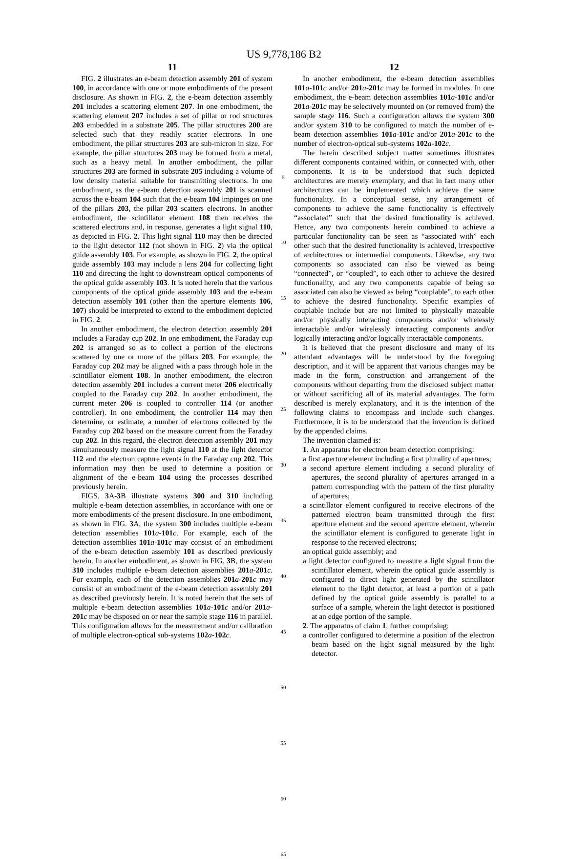US 9,778,186 B2
11
FIG. 2 illustrates an e-beam detection assembly 201 of system 100, in accordance with one or more embodiments of the present disclosure. As shown in FIG. 2, the e-beam detection assembly 201 includes a scattering element 207. In one embodiment, the scattering element 207 includes a set of pillar or rod structures 203 embedded in a substrate 205. The pillar structures 200 are selected such that they readily scatter electrons. In one embodiment, the pillar structures 203 are sub-micron in size. For example, the pillar structures 203 may be formed from a metal, such as a heavy metal. In another embodiment, the pillar structures 203 are formed in substrate 205 including a volume of low density material suitable for transmitting electrons. In one embodiment, as the e-beam detection assembly 201 is scanned across the e-beam 104 such that the e-beam 104 impinges on one of the pillars 203, the pillar 203 scatters electrons. In another embodiment, the scintillator element 108 then receives the scattered electrons and, in response, generates a light signal 110, as depicted in FIG. 2. This light signal 110 may then be directed to the light detector 112 (not shown in FIG. 2) via the optical guide assembly 103. For example, as shown in FIG. 2, the optical guide assembly 103 may include a lens 204 for collecting light 110 and directing the light to downstream optical components of the optical guide assembly 103. It is noted herein that the various components of the optical guide assembly 103 and the e-beam detection assembly 101 (other than the aperture elements 106, 107) should be interpreted to extend to the embodiment depicted in FIG. 2.
In another embodiment, the electron detection assembly 201 includes a Faraday cup 202. In one embodiment, the Faraday cup 202 is arranged so as to collect a portion of the electrons scattered by one or more of the pillars 203. For example, the Faraday cup 202 may be aligned with a pass through hole in the scintillator element 108. In another embodiment, the electron detection assembly 201 includes a current meter 206 electrically coupled to the Faraday cup 202. In another embodiment, the current meter 206 is coupled to controller 114 (or another controller). In one embodiment, the controller 114 may then determine, or estimate, a number of electrons collected by the Faraday cup 202 based on the measure current from the Faraday cup 202. In this regard, the electron detection assembly 201 may simultaneously measure the light signal 110 at the light detector 112 and the electron capture events in the Faraday cup 202. This information may then be used to determine a position or alignment of the e-beam 104 using the processes described previously herein.
FIGS. 3 A-3 B illustrate systems 300 and 310 including multiple e-beam detection assemblies, in accordance with one or more embodiments of the present disclosure. In one embodiment, as shown in FIG. 3 A, the system 300 includes multiple e-beam detection assemblies 101 a-101 c. For example, each of the detection assemblies 101 a-101 c may consist of an embodiment of the e-beam detection assembly 101 as described previously herein. In another embodiment, as shown in FIG. 3 B, the system 310 includes multiple e-beam detection assemblies 201 a-201 c. For example, each of the detection assemblies 201 a-201 c may consist of an embodiment of the e-beam detection assembly 201 as described previously herein. It is noted herein that the sets of multiple e-beam detection assemblies 101 a-101 c and/or 201 a-201 c may be disposed on or near the sample stage 116 in parallel. This configuration allows for the measurement and/or calibration of multiple electron-optical sub-systems 102 a-102 c.
5
10
15
20
25
30
35
40
45
50
55
60
65
12
In another embodiment, the e-beam detection assemblies 101 a-101 c and/or 201 a-201 c may be formed in modules. In one embodiment, the e-beam detection assemblies 101 a-101 c and/or 201 a-201 c may be selectively mounted on (or removed from) the sample stage 116. Such a configuration allows the system 300 and/or system 310 to be configured to match the number of e-beam detection assemblies 101 a-101 c and/or 201 a-201 c to the number of electron-optical sub-systems 102 a-102 c.
The herein described subject matter sometimes illustrates different components contained within, or connected with, other components. It is to be understood that such depicted architectures are merely exemplary, and that in fact many other architectures can be implemented which achieve the same functionality. In a conceptual sense, any arrangement of components to achieve the same functionality is effectively “associated” such that the desired functionality is achieved. Hence, any two components herein combined to achieve a particular functionality can be seen as “associated with” each other such that the desired functionality is achieved, irrespective of architectures or intermedial components. Likewise, any two components so associated can also be viewed as being “connected”, or “coupled”, to each other to achieve the desired functionality, and any two components capable of being so associated can also be viewed as being “couplable”, to each other to achieve the desired functionality. Specific examples of couplable include but are not limited to physically mateable and/or physically interacting components and/or wirelessly interactable and/or wirelessly interacting components and/or logically interacting and/or logically interactable components.
It is believed that the present disclosure and many of its attendant advantages will be understood by the foregoing description, and it will be apparent that various changes may be made in the form, construction and arrangement of the components without departing from the disclosed subject matter or without sacrificing all of its material advantages. The form described is merely explanatory, and it is the intention of the following claims to encompass and include such changes. Furthermore, it is to be understood that the invention is defined by the appended claims.
The invention claimed is:
1. An apparatus for electron beam detection comprising:
a first aperture element including a first plurality of apertures;
a second aperture element including a second plurality of apertures, the second plurality of apertures arranged in a pattern corresponding with the pattern of the first plurality of apertures;
a scintillator element configured to receive electrons of the patterned electron beam transmitted through the first aperture element and the second aperture element, wherein the scintillator element is configured to generate light in response to the received electrons;
an optical guide assembly; and
a light detector configured to measure a light signal from the scintillator element, wherein the optical guide assembly is configured to direct light generated by the scintillator element to the light detector, at least a portion of a path defined by the optical guide assembly is parallel to a surface of a sample, wherein the light detector is positioned at an edge portion of the sample.
2. The apparatus of claim 1, further comprising:
a controller configured to determine a position of the electron beam based on the light signal measured by the light detector.